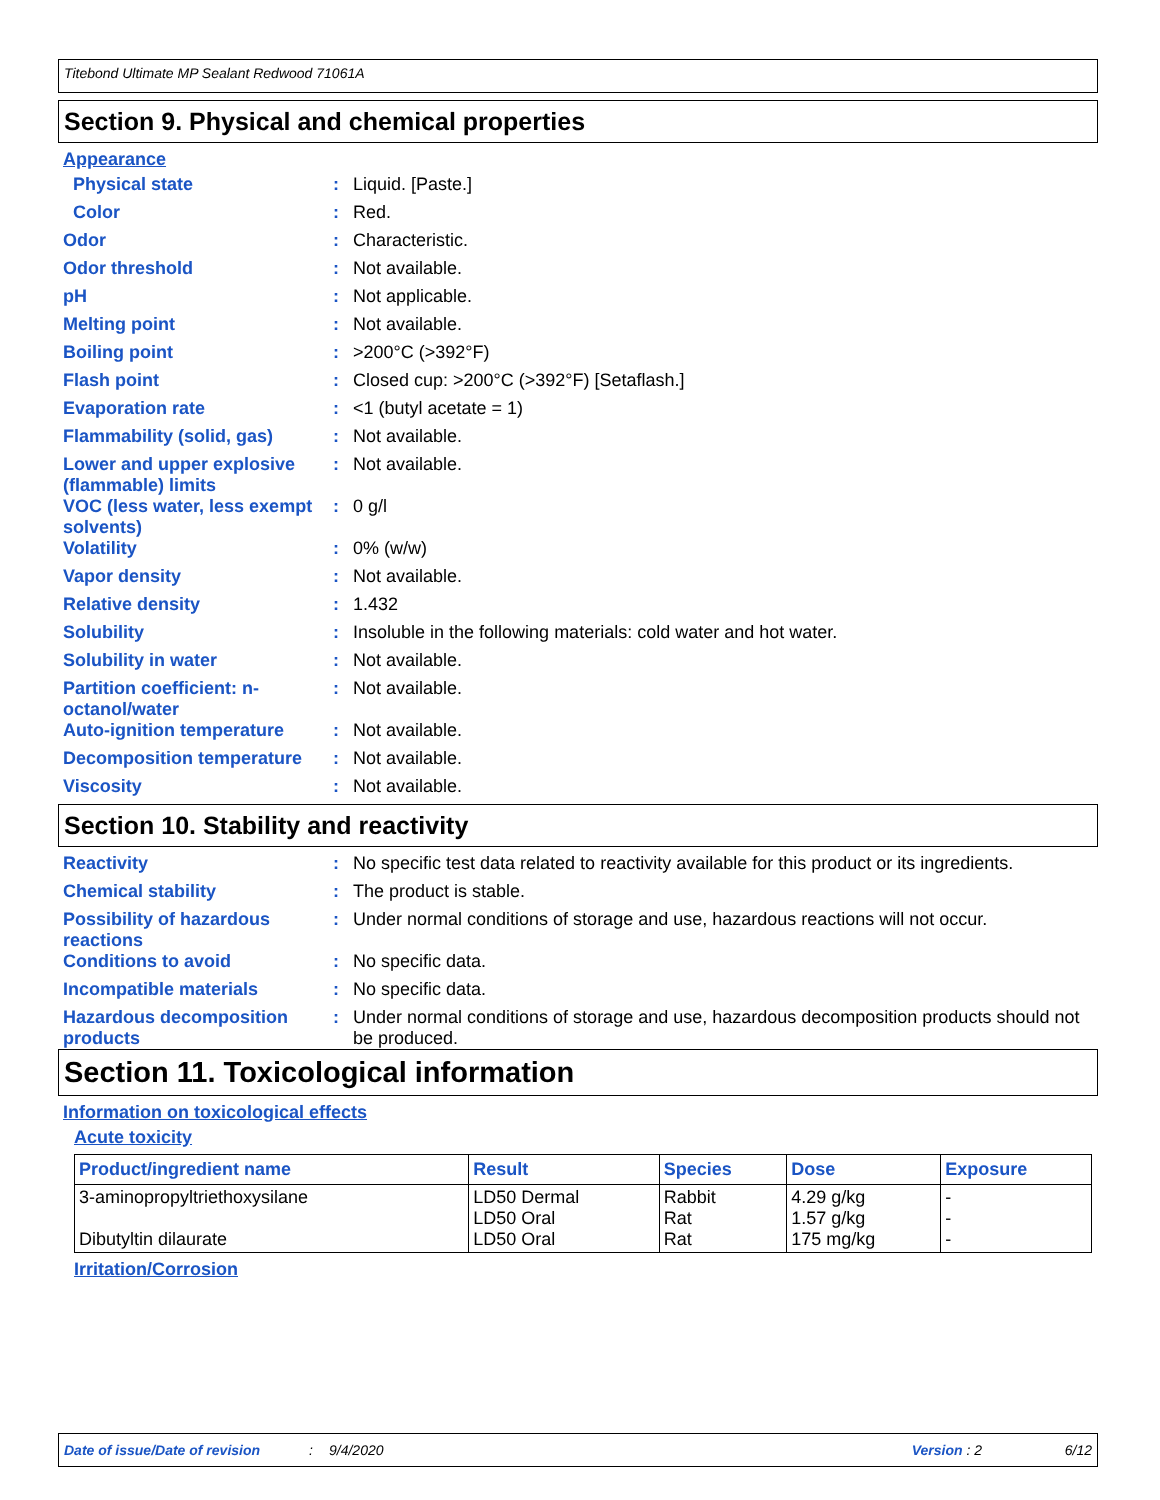Titebond Ultimate MP Sealant Redwood 71061A
Section 9. Physical and chemical properties
Appearance
Physical state : Liquid. [Paste.]
Color : Red.
Odor : Characteristic.
Odor threshold : Not available.
pH : Not applicable.
Melting point : Not available.
Boiling point : >200°C (>392°F)
Flash point : Closed cup: >200°C (>392°F) [Setaflash.]
Evaporation rate : <1 (butyl acetate = 1)
Flammability (solid, gas) : Not available.
Lower and upper explosive (flammable) limits
: Not available.
VOC (less water, less exempt solvents)
: 0 g/l
Volatility : 0% (w/w)
Vapor density : Not available.
Relative density : 1.432
Solubility : Insoluble in the following materials: cold water and hot water.
Solubility in water : Not available.
Partition coefficient: n-octanol/water
: Not available.
Auto-ignition temperature : Not available.
Decomposition temperature : Not available.
Viscosity : Not available.
Section 10. Stability and reactivity
Reactivity : No specific test data related to reactivity available for this product or its ingredients.
Chemical stability : The product is stable.
Possibility of hazardous reactions
: Under normal conditions of storage and use, hazardous reactions will not occur.
Conditions to avoid : No specific data.
Incompatible materials : No specific data.
Hazardous decomposition products
: Under normal conditions of storage and use, hazardous decomposition products should not be produced.
Section 11. Toxicological information
Information on toxicological effects
Acute toxicity
| Product/ingredient name | Result | Species | Dose | Exposure |
| --- | --- | --- | --- | --- |
| 3-aminopropyltriethoxysilane Dibutyltin dilaurate | LD50 Dermal LD50 Oral LD50 Oral | Rabbit Rat Rat | 4.29 g/kg 1.57 g/kg 175 mg/kg | - - - |
Irritation/Corrosion
Date of issue/Date of revision: 9/4/2020 Version : 2 6/12